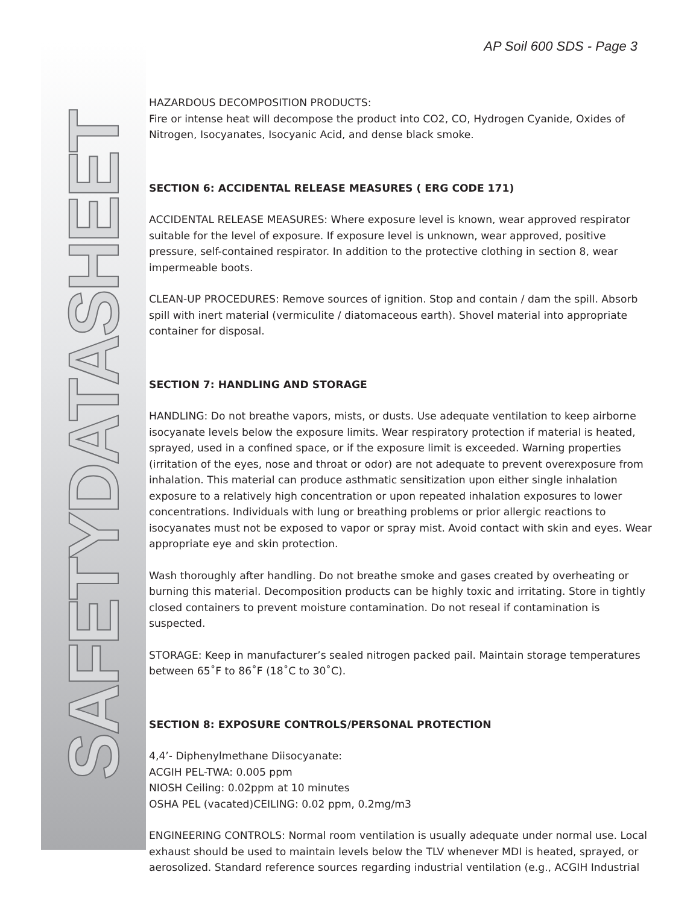SAFETYDATASHEET AP Soil 600 SDS - Page 3
HAZARDOUS DECOMPOSITION PRODUCTS:
Fire or intense heat will decompose the product into CO2, CO, Hydrogen Cyanide, Oxides of Nitrogen, Isocyanates, Isocyanic Acid, and dense black smoke.
SECTION 6: ACCIDENTAL RELEASE MEASURES ( ERG CODE 171)
ACCIDENTAL RELEASE MEASURES: Where exposure level is known, wear approved respirator suitable for the level of exposure. If exposure level is unknown, wear approved, positive pressure, self-contained respirator. In addition to the protective clothing in section 8, wear impermeable boots.
CLEAN-UP PROCEDURES: Remove sources of ignition. Stop and contain / dam the spill. Absorb spill with inert material (vermiculite / diatomaceous earth). Shovel material into appropriate container for disposal.
SECTION 7: HANDLING AND STORAGE
HANDLING: Do not breathe vapors, mists, or dusts. Use adequate ventilation to keep airborne isocyanate levels below the exposure limits. Wear respiratory protection if material is heated, sprayed, used in a confined space, or if the exposure limit is exceeded. Warning properties (irritation of the eyes, nose and throat or odor) are not adequate to prevent overexposure from inhalation. This material can produce asthmatic sensitization upon either single inhalation exposure to a relatively high concentration or upon repeated inhalation exposures to lower concentrations. Individuals with lung or breathing problems or prior allergic reactions to isocyanates must not be exposed to vapor or spray mist. Avoid contact with skin and eyes. Wear appropriate eye and skin protection.
Wash thoroughly after handling. Do not breathe smoke and gases created by overheating or burning this material. Decomposition products can be highly toxic and irritating. Store in tightly closed containers to prevent moisture contamination. Do not reseal if contamination is suspected.
STORAGE: Keep in manufacturer’s sealed nitrogen packed pail. Maintain storage temperatures between 65˚F to 86˚F (18˚C to 30˚C).
SECTION 8: EXPOSURE CONTROLS/PERSONAL PROTECTION
4,4’- Diphenylmethane Diisocyanate:
ACGIH PEL-TWA: 0.005 ppm
NIOSH Ceiling: 0.02ppm at 10 minutes
OSHA PEL (vacated)CEILING: 0.02 ppm, 0.2mg/m3
ENGINEERING CONTROLS: Normal room ventilation is usually adequate under normal use. Local exhaust should be used to maintain levels below the TLV whenever MDI is heated, sprayed, or aerosolized. Standard reference sources regarding industrial ventilation (e.g., ACGIH Industrial